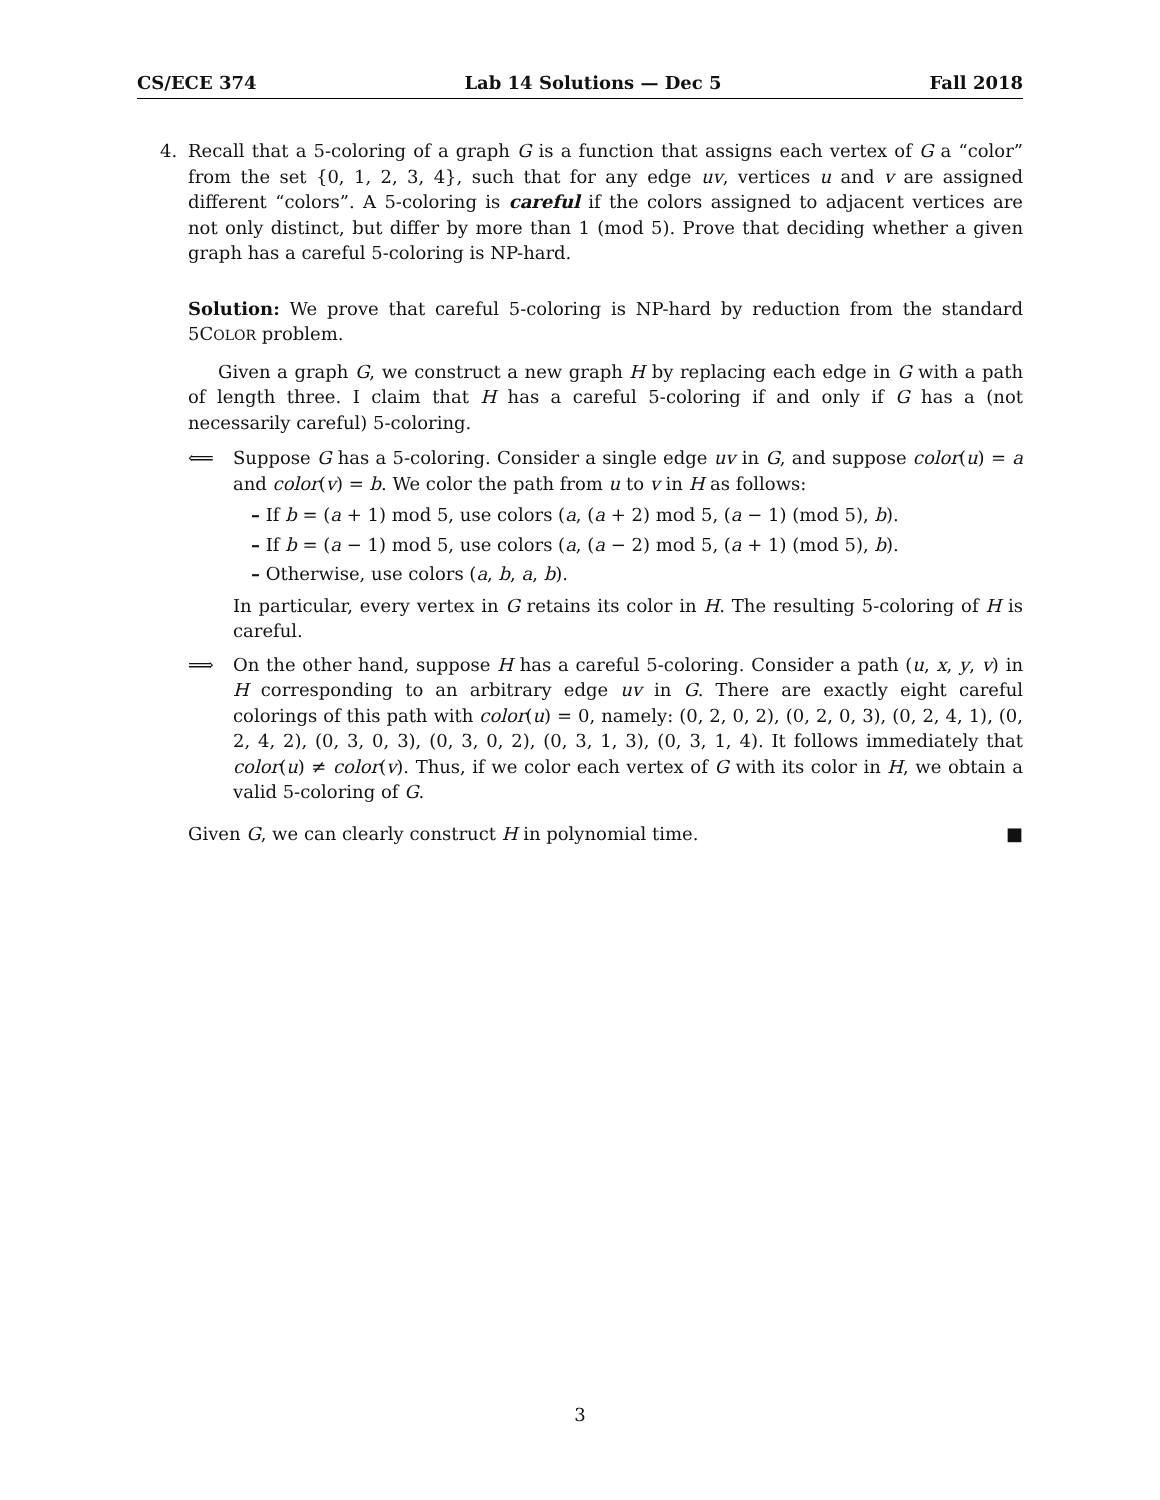CS/ECE 374 Lab 14 Solutions — Dec 5 Fall 2018
4. Recall that a 5-coloring of a graph G is a function that assigns each vertex of G a “color” from the set {0, 1, 2, 3, 4}, such that for any edge uv, vertices u and v are assigned different “colors”. A 5-coloring is careful if the colors assigned to adjacent vertices are not only distinct, but differ by more than 1 (mod 5). Prove that deciding whether a given graph has a careful 5-coloring is NP-hard.
Solution: We prove that careful 5-coloring is NP-hard by reduction from the standard 5COLOR problem.
Given a graph G, we construct a new graph H by replacing each edge in G with a path of length three. I claim that H has a careful 5-coloring if and only if G has a (not necessarily careful) 5-coloring.
⟸ Suppose G has a 5-coloring. Consider a single edge uv in G, and suppose color(u) = a and color(v) = b. We color the path from u to v in H as follows:
– If b = (a + 1) mod 5, use colors (a, (a + 2) mod 5, (a − 1) (mod 5), b).
– If b = (a − 1) mod 5, use colors (a, (a − 2) mod 5, (a + 1) (mod 5), b).
– Otherwise, use colors (a, b, a, b).
In particular, every vertex in G retains its color in H. The resulting 5-coloring of H is careful.
⟹ On the other hand, suppose H has a careful 5-coloring. Consider a path (u, x, y, v) in H corresponding to an arbitrary edge uv in G. There are exactly eight careful colorings of this path with color(u) = 0, namely: (0, 2, 0, 2), (0, 2, 0, 3), (0, 2, 4, 1), (0, 2, 4, 2), (0, 3, 0, 3), (0, 3, 0, 2), (0, 3, 1, 3), (0, 3, 1, 4). It follows immediately that color(u) ≠ color(v). Thus, if we color each vertex of G with its color in H, we obtain a valid 5-coloring of G.
Given G, we can clearly construct H in polynomial time. ■
3